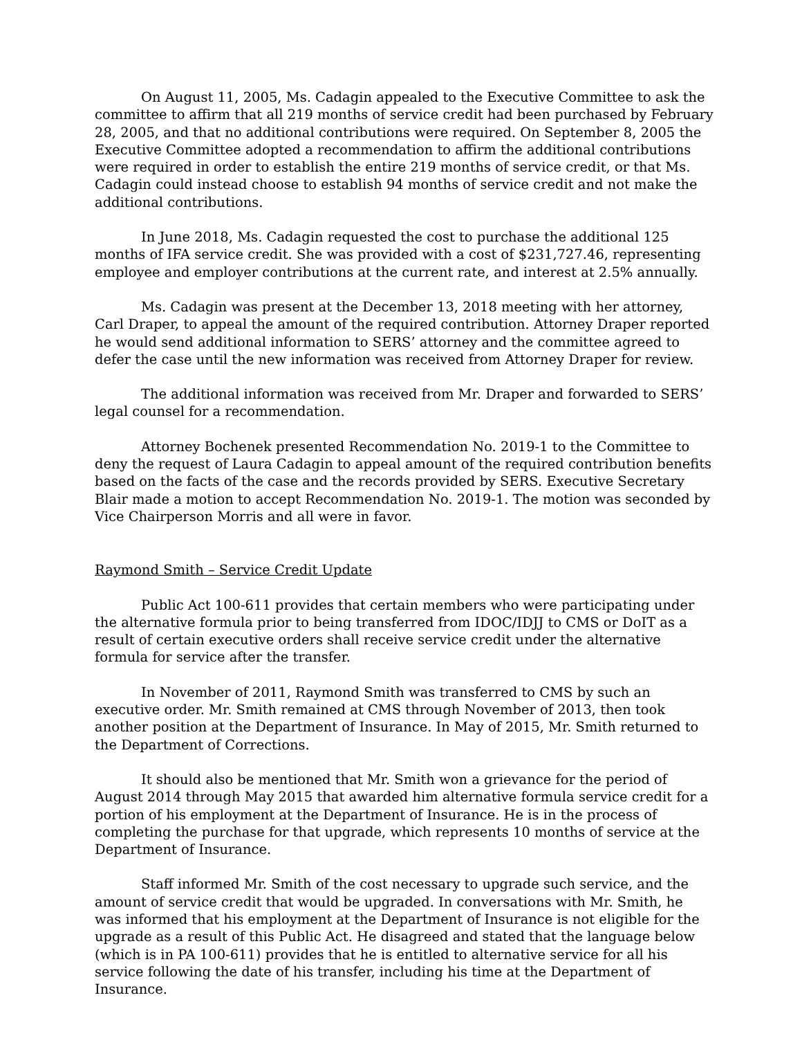On August 11, 2005, Ms. Cadagin appealed to the Executive Committee to ask the committee to affirm that all 219 months of service credit had been purchased by February 28, 2005, and that no additional contributions were required. On September 8, 2005 the Executive Committee adopted a recommendation to affirm the additional contributions were required in order to establish the entire 219 months of service credit, or that Ms. Cadagin could instead choose to establish 94 months of service credit and not make the additional contributions.
In June 2018, Ms. Cadagin requested the cost to purchase the additional 125 months of IFA service credit. She was provided with a cost of $231,727.46, representing employee and employer contributions at the current rate, and interest at 2.5% annually.
Ms. Cadagin was present at the December 13, 2018 meeting with her attorney, Carl Draper, to appeal the amount of the required contribution. Attorney Draper reported he would send additional information to SERS’ attorney and the committee agreed to defer the case until the new information was received from Attorney Draper for review.
The additional information was received from Mr. Draper and forwarded to SERS’ legal counsel for a recommendation.
Attorney Bochenek presented Recommendation No. 2019-1 to the Committee to deny the request of Laura Cadagin to appeal amount of the required contribution benefits based on the facts of the case and the records provided by SERS. Executive Secretary Blair made a motion to accept Recommendation No. 2019-1. The motion was seconded by Vice Chairperson Morris and all were in favor.
Raymond Smith – Service Credit Update
Public Act 100-611 provides that certain members who were participating under the alternative formula prior to being transferred from IDOC/IDJJ to CMS or DoIT as a result of certain executive orders shall receive service credit under the alternative formula for service after the transfer.
In November of 2011, Raymond Smith was transferred to CMS by such an executive order. Mr. Smith remained at CMS through November of 2013, then took another position at the Department of Insurance. In May of 2015, Mr. Smith returned to the Department of Corrections.
It should also be mentioned that Mr. Smith won a grievance for the period of August 2014 through May 2015 that awarded him alternative formula service credit for a portion of his employment at the Department of Insurance. He is in the process of completing the purchase for that upgrade, which represents 10 months of service at the Department of Insurance.
Staff informed Mr. Smith of the cost necessary to upgrade such service, and the amount of service credit that would be upgraded. In conversations with Mr. Smith, he was informed that his employment at the Department of Insurance is not eligible for the upgrade as a result of this Public Act. He disagreed and stated that the language below (which is in PA 100-611) provides that he is entitled to alternative service for all his service following the date of his transfer, including his time at the Department of Insurance.